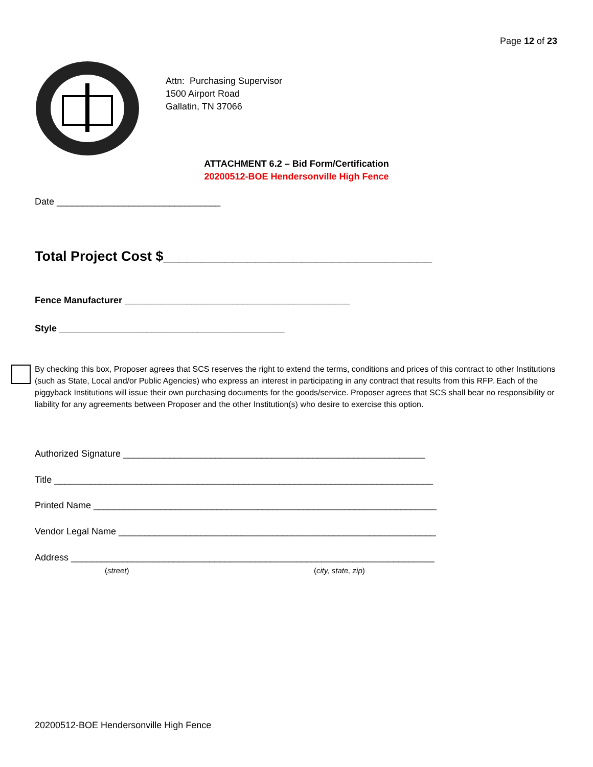Page 12 of 23
Attn: Purchasing Supervisor
1500 Airport Road
Gallatin, TN 37066
ATTACHMENT 6.2 – Bid Form/Certification
20200512-BOE Hendersonville High Fence
Date ________________________________
Total Project Cost $___________________________________
Fence Manufacturer ____________________________________________
Style ____________________________________________
By checking this box, Proposer agrees that SCS reserves the right to extend the terms, conditions and prices of this contract to other Institutions (such as State, Local and/or Public Agencies) who express an interest in participating in any contract that results from this RFP. Each of the piggyback Institutions will issue their own purchasing documents for the goods/service. Proposer agrees that SCS shall bear no responsibility or liability for any agreements between Proposer and the other Institution(s) who desire to exercise this option.
Authorized Signature ___________________________________________________________
Title __________________________________________________________________________
Printed Name ___________________________________________________________________
Vendor Legal Name ______________________________________________________________
Address _______________________________________________________________________
(street) (city, state, zip)
20200512-BOE Hendersonville High Fence